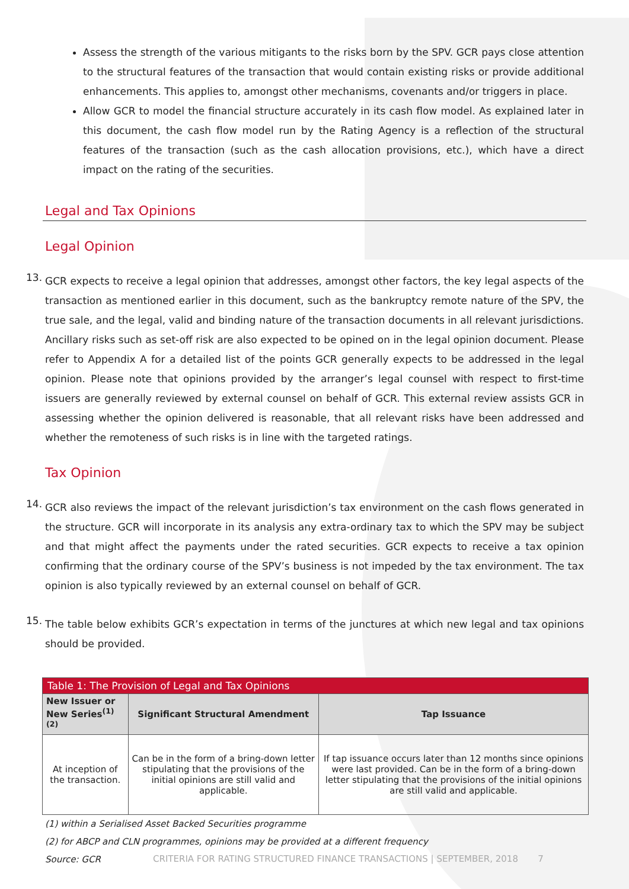Assess the strength of the various mitigants to the risks born by the SPV. GCR pays close attention to the structural features of the transaction that would contain existing risks or provide additional enhancements. This applies to, amongst other mechanisms, covenants and/or triggers in place.
Allow GCR to model the financial structure accurately in its cash flow model. As explained later in this document, the cash flow model run by the Rating Agency is a reflection of the structural features of the transaction (such as the cash allocation provisions, etc.), which have a direct impact on the rating of the securities.
Legal and Tax Opinions
Legal Opinion
13.
GCR expects to receive a legal opinion that addresses, amongst other factors, the key legal aspects of the transaction as mentioned earlier in this document, such as the bankruptcy remote nature of the SPV, the true sale, and the legal, valid and binding nature of the transaction documents in all relevant jurisdictions. Ancillary risks such as set-off risk are also expected to be opined on in the legal opinion document. Please refer to Appendix A for a detailed list of the points GCR generally expects to be addressed in the legal opinion. Please note that opinions provided by the arranger’s legal counsel with respect to first-time issuers are generally reviewed by external counsel on behalf of GCR. This external review assists GCR in assessing whether the opinion delivered is reasonable, that all relevant risks have been addressed and whether the remoteness of such risks is in line with the targeted ratings.
Tax Opinion
14.
GCR also reviews the impact of the relevant jurisdiction’s tax environment on the cash flows generated in the structure. GCR will incorporate in its analysis any extra-ordinary tax to which the SPV may be subject and that might affect the payments under the rated securities. GCR expects to receive a tax opinion confirming that the ordinary course of the SPV’s business is not impeded by the tax environment. The tax opinion is also typically reviewed by an external counsel on behalf of GCR.
15.
The table below exhibits GCR’s expectation in terms of the junctures at which new legal and tax opinions should be provided.
| Table 1: The Provision of Legal and Tax Opinions | | |
| --- | --- | --- |
| New Issuer or New Series<sup>(1)(2)</sup> | Significant Structural Amendment | Tap Issuance |
| At inception of the transaction. | Can be in the form of a bring-down letter stipulating that the provisions of the initial opinions are still valid and applicable. | If tap issuance occurs later than 12 months since opinions were last provided. Can be in the form of a bring-down letter stipulating that the provisions of the initial opinions are still valid and applicable. |
(1) within a Serialised Asset Backed Securities programme
(2) for ABCP and CLN programmes, opinions may be provided at a different frequency
Source: GCR
CRITERIA FOR RATING STRUCTURED FINANCE TRANSACTIONS | SEPTEMBER, 2018 7